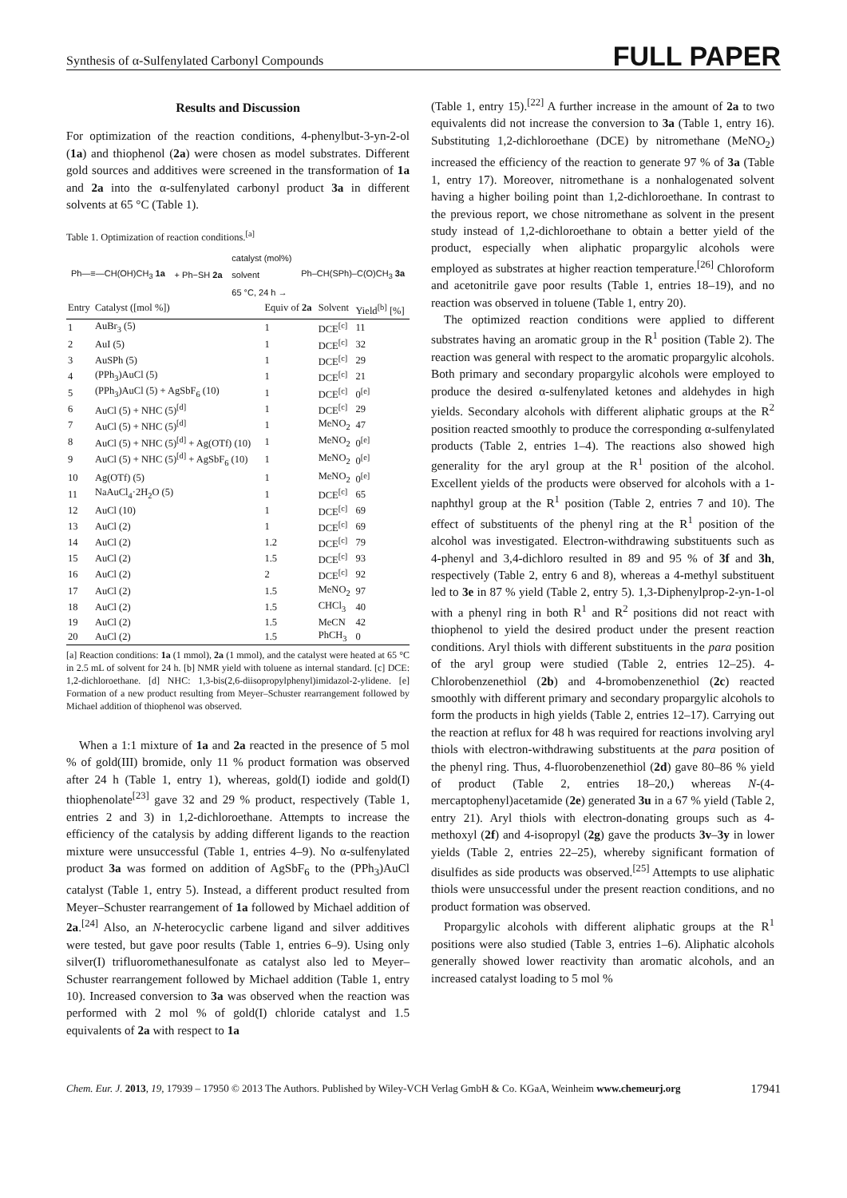Synthesis of α-Sulfenylated Carbonyl Compounds FULL PAPER
Results and Discussion
For optimization of the reaction conditions, 4-phenylbut-3-yn-2-ol (1a) and thiophenol (2a) were chosen as model substrates. Different gold sources and additives were screened in the transformation of 1a and 2a into the α-sulfenylated carbonyl product 3a in different solvents at 65 °C (Table 1).
Table 1. Optimization of reaction conditions.<sup>[a]</sup>
Ph—≡—CH(OH)CH<sub>3</sub> 1a + Ph−SH 2a catalyst (mol%)
solvent
65 °C, 24 h → Ph–CH(SPh)–C(O)CH<sub>3</sub> 3a
| Entry | Catalyst ([mol %]) | Equiv of 2a | Solvent | Yield<sup>[b]</sup> [%] |
| --- | --- | --- | --- | --- |
| 1 | AuBr<sub>3</sub> (5) | 1 | DCE<sup>[c]</sup> | 11 |
| 2 | AuI (5) | 1 | DCE<sup>[c]</sup> | 32 |
| 3 | AuSPh (5) | 1 | DCE<sup>[c]</sup> | 29 |
| 4 | (PPh<sub>3</sub>)AuCl (5) | 1 | DCE<sup>[c]</sup> | 21 |
| 5 | (PPh<sub>3</sub>)AuCl (5) + AgSbF<sub>6</sub> (10) | 1 | DCE<sup>[c]</sup> | 0<sup>[e]</sup> |
| 6 | AuCl (5) + NHC (5)<sup>[d]</sup> | 1 | DCE<sup>[c]</sup> | 29 |
| 7 | AuCl (5) + NHC (5)<sup>[d]</sup> | 1 | MeNO<sub>2</sub> | 47 |
| 8 | AuCl (5) + NHC (5)<sup>[d]</sup> + Ag(OTf) (10) | 1 | MeNO<sub>2</sub> | 0<sup>[e]</sup> |
| 9 | AuCl (5) + NHC (5)<sup>[d]</sup> + AgSbF<sub>6</sub> (10) | 1 | MeNO<sub>2</sub> | 0<sup>[e]</sup> |
| 10 | Ag(OTf) (5) | 1 | MeNO<sub>2</sub> | 0<sup>[e]</sup> |
| 11 | NaAuCl<sub>4</sub>·2H<sub>2</sub>O (5) | 1 | DCE<sup>[c]</sup> | 65 |
| 12 | AuCl (10) | 1 | DCE<sup>[c]</sup> | 69 |
| 13 | AuCl (2) | 1 | DCE<sup>[c]</sup> | 69 |
| 14 | AuCl (2) | 1.2 | DCE<sup>[c]</sup> | 79 |
| 15 | AuCl (2) | 1.5 | DCE<sup>[c]</sup> | 93 |
| 16 | AuCl (2) | 2 | DCE<sup>[c]</sup> | 92 |
| 17 | AuCl (2) | 1.5 | MeNO<sub>2</sub> | 97 |
| 18 | AuCl (2) | 1.5 | CHCl<sub>3</sub> | 40 |
| 19 | AuCl (2) | 1.5 | MeCN | 42 |
| 20 | AuCl (2) | 1.5 | PhCH<sub>3</sub> | 0 |
[a] Reaction conditions: 1a (1 mmol), 2a (1 mmol), and the catalyst were heated at 65 °C in 2.5 mL of solvent for 24 h. [b] NMR yield with toluene as internal standard. [c] DCE: 1,2-dichloroethane. [d] NHC: 1,3-bis(2,6-diisopropylphenyl)imidazol-2-ylidene. [e] Formation of a new product resulting from Meyer–Schuster rearrangement followed by Michael addition of thiophenol was observed.
When a 1:1 mixture of 1a and 2a reacted in the presence of 5 mol % of gold(III) bromide, only 11 % product formation was observed after 24 h (Table 1, entry 1), whereas, gold(I) iodide and gold(I) thiophenolate<sup>[23]</sup> gave 32 and 29 % product, respectively (Table 1, entries 2 and 3) in 1,2-dichloroethane. Attempts to increase the efficiency of the catalysis by adding different ligands to the reaction mixture were unsuccessful (Table 1, entries 4–9). No α-sulfenylated product 3a was formed on addition of AgSbF<sub>6</sub> to the (PPh<sub>3</sub>)AuCl catalyst (Table 1, entry 5). Instead, a different product resulted from Meyer–Schuster rearrangement of 1a followed by Michael addition of 2a.<sup>[24]</sup> Also, an N-heterocyclic carbene ligand and silver additives were tested, but gave poor results (Table 1, entries 6–9). Using only silver(I) trifluoromethanesulfonate as catalyst also led to Meyer–Schuster rearrangement followed by Michael addition (Table 1, entry 10). Increased conversion to 3a was observed when the reaction was performed with 2 mol % of gold(I) chloride catalyst and 1.5 equivalents of 2a with respect to 1a
(Table 1, entry 15).<sup>[22]</sup> A further increase in the amount of 2a to two equivalents did not increase the conversion to 3a (Table 1, entry 16). Substituting 1,2-dichloroethane (DCE) by nitromethane (MeNO<sub>2</sub>) increased the efficiency of the reaction to generate 97 % of 3a (Table 1, entry 17). Moreover, nitromethane is a nonhalogenated solvent having a higher boiling point than 1,2-dichloroethane. In contrast to the previous report, we chose nitromethane as solvent in the present study instead of 1,2-dichloroethane to obtain a better yield of the product, especially when aliphatic propargylic alcohols were employed as substrates at higher reaction temperature.<sup>[26]</sup> Chloroform and acetonitrile gave poor results (Table 1, entries 18–19), and no reaction was observed in toluene (Table 1, entry 20).
The optimized reaction conditions were applied to different substrates having an aromatic group in the R<sup>1</sup> position (Table 2). The reaction was general with respect to the aromatic propargylic alcohols. Both primary and secondary propargylic alcohols were employed to produce the desired α-sulfenylated ketones and aldehydes in high yields. Secondary alcohols with different aliphatic groups at the R<sup>2</sup> position reacted smoothly to produce the corresponding α-sulfenylated products (Table 2, entries 1–4). The reactions also showed high generality for the aryl group at the R<sup>1</sup> position of the alcohol. Excellent yields of the products were observed for alcohols with a 1-naphthyl group at the R<sup>1</sup> position (Table 2, entries 7 and 10). The effect of substituents of the phenyl ring at the R<sup>1</sup> position of the alcohol was investigated. Electron-withdrawing substituents such as 4-phenyl and 3,4-dichloro resulted in 89 and 95 % of 3f and 3h, respectively (Table 2, entry 6 and 8), whereas a 4-methyl substituent led to 3e in 87 % yield (Table 2, entry 5). 1,3-Diphenylprop-2-yn-1-ol with a phenyl ring in both R<sup>1</sup> and R<sup>2</sup> positions did not react with thiophenol to yield the desired product under the present reaction conditions. Aryl thiols with different substituents in the para position of the aryl group were studied (Table 2, entries 12–25). 4-Chlorobenzenethiol (2b) and 4-bromobenzenethiol (2c) reacted smoothly with different primary and secondary propargylic alcohols to form the products in high yields (Table 2, entries 12–17). Carrying out the reaction at reflux for 48 h was required for reactions involving aryl thiols with electron-withdrawing substituents at the para position of the phenyl ring. Thus, 4-fluorobenzenethiol (2d) gave 80–86 % yield of product (Table 2, entries 18–20,) whereas N-(4-mercaptophenyl)acetamide (2e) generated 3u in a 67 % yield (Table 2, entry 21). Aryl thiols with electron-donating groups such as 4-methoxyl (2f) and 4-isopropyl (2g) gave the products 3v–3y in lower yields (Table 2, entries 22–25), whereby significant formation of disulfides as side products was observed.<sup>[25]</sup> Attempts to use aliphatic thiols were unsuccessful under the present reaction conditions, and no product formation was observed.
Propargylic alcohols with different aliphatic groups at the R<sup>1</sup> positions were also studied (Table 3, entries 1–6). Aliphatic alcohols generally showed lower reactivity than aromatic alcohols, and an increased catalyst loading to 5 mol %
Chem. Eur. J. 2013, 19, 17939 – 17950 © 2013 The Authors. Published by Wiley-VCH Verlag GmbH & Co. KGaA, Weinheim www.chemeurj.org 17941